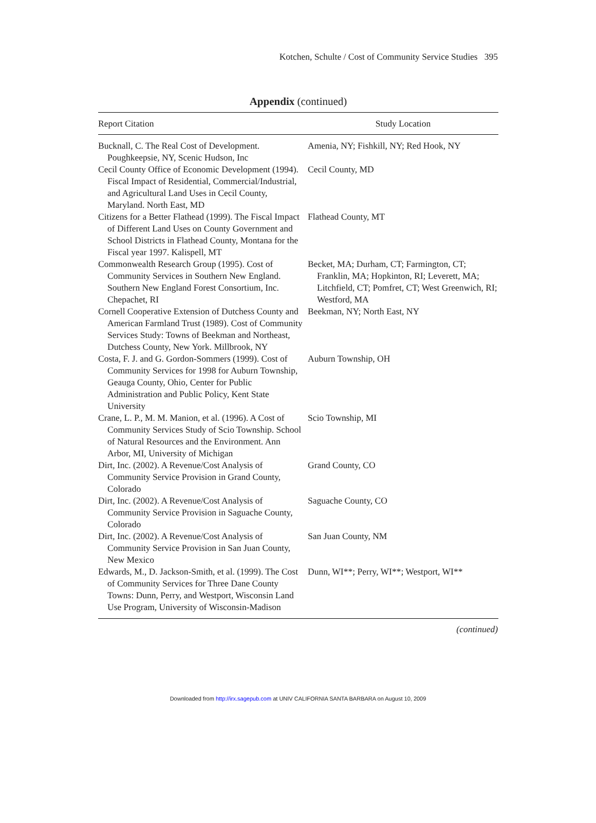Kotchen, Schulte / Cost of Community Service Studies 395
Appendix (continued)
| Report Citation | Study Location |
| --- | --- |
| Bucknall, C. The Real Cost of Development. Poughkeepsie, NY, Scenic Hudson, Inc | Amenia, NY; Fishkill, NY; Red Hook, NY |
| Cecil County Office of Economic Development (1994). Fiscal Impact of Residential, Commercial/Industrial, and Agricultural Land Uses in Cecil County, Maryland. North East, MD | Cecil County, MD |
| Citizens for a Better Flathead (1999). The Fiscal Impact of Different Land Uses on County Government and School Districts in Flathead County, Montana for the Fiscal year 1997. Kalispell, MT | Flathead County, MT |
| Commonwealth Research Group (1995). Cost of Community Services in Southern New England. Southern New England Forest Consortium, Inc. Chepachet, RI | Becket, MA; Durham, CT; Farmington, CT; Franklin, MA; Hopkinton, RI; Leverett, MA; Litchfield, CT; Pomfret, CT; West Greenwich, RI; Westford, MA |
| Cornell Cooperative Extension of Dutchess County and American Farmland Trust (1989). Cost of Community Services Study: Towns of Beekman and Northeast, Dutchess County, New York. Millbrook, NY | Beekman, NY; North East, NY |
| Costa, F. J. and G. Gordon-Sommers (1999). Cost of Community Services for 1998 for Auburn Township, Geauga County, Ohio, Center for Public Administration and Public Policy, Kent State University | Auburn Township, OH |
| Crane, L. P., M. M. Manion, et al. (1996). A Cost of Community Services Study of Scio Township. School of Natural Resources and the Environment. Ann Arbor, MI, University of Michigan | Scio Township, MI |
| Dirt, Inc. (2002). A Revenue/Cost Analysis of Community Service Provision in Grand County, Colorado | Grand County, CO |
| Dirt, Inc. (2002). A Revenue/Cost Analysis of Community Service Provision in Saguache County, Colorado | Saguache County, CO |
| Dirt, Inc. (2002). A Revenue/Cost Analysis of Community Service Provision in San Juan County, New Mexico | San Juan County, NM |
| Edwards, M., D. Jackson-Smith, et al. (1999). The Cost of Community Services for Three Dane County Towns: Dunn, Perry, and Westport, Wisconsin Land Use Program, University of Wisconsin-Madison | Dunn, WI**; Perry, WI**; Westport, WI** |
(continued)
Downloaded from http://irx.sagepub.com at UNIV CALIFORNIA SANTA BARBARA on August 10, 2009